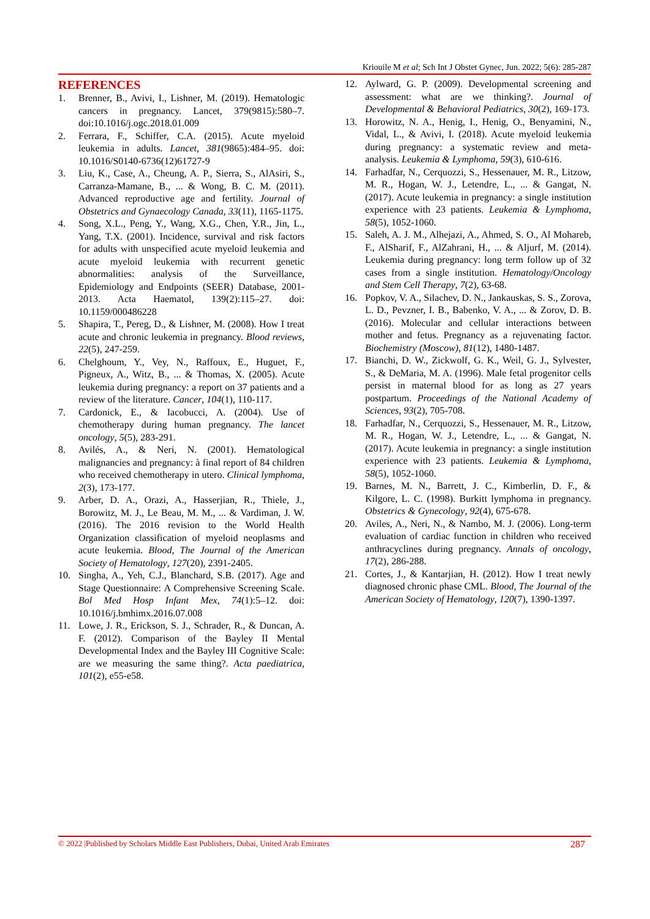Kriouile M et al; Sch Int J Obstet Gynec, Jun. 2022; 5(6): 285-287
REFERENCES
1. Brenner, B., Avivi, I., Lishner, M. (2019). Hematologic cancers in pregnancy. Lancet, 379(9815):580–7. doi:10.1016/j.ogc.2018.01.009
2. Ferrara, F., Schiffer, C.A. (2015). Acute myeloid leukemia in adults. Lancet, 381(9865):484–95. doi: 10.1016/S0140-6736(12)61727-9
3. Liu, K., Case, A., Cheung, A. P., Sierra, S., AlAsiri, S., Carranza-Mamane, B., ... & Wong, B. C. M. (2011). Advanced reproductive age and fertility. Journal of Obstetrics and Gynaecology Canada, 33(11), 1165-1175.
4. Song, X.L., Peng, Y., Wang, X.G., Chen, Y.R., Jin, L., Yang, T.X. (2001). Incidence, survival and risk factors for adults with unspecified acute myeloid leukemia and acute myeloid leukemia with recurrent genetic abnormalities: analysis of the Surveillance, Epidemiology and Endpoints (SEER) Database, 2001-2013. Acta Haematol, 139(2):115–27. doi: 10.1159/000486228
5. Shapira, T., Pereg, D., & Lishner, M. (2008). How I treat acute and chronic leukemia in pregnancy. Blood reviews, 22(5), 247-259.
6. Chelghoum, Y., Vey, N., Raffoux, E., Huguet, F., Pigneux, A., Witz, B., ... & Thomas, X. (2005). Acute leukemia during pregnancy: a report on 37 patients and a review of the literature. Cancer, 104(1), 110-117.
7. Cardonick, E., & Iacobucci, A. (2004). Use of chemotherapy during human pregnancy. The lancet oncology, 5(5), 283-291.
8. Avilés, A., & Neri, N. (2001). Hematological malignancies and pregnancy: à final report of 84 children who received chemotherapy in utero. Clinical lymphoma, 2(3), 173-177.
9. Arber, D. A., Orazi, A., Hasserjian, R., Thiele, J., Borowitz, M. J., Le Beau, M. M., ... & Vardiman, J. W. (2016). The 2016 revision to the World Health Organization classification of myeloid neoplasms and acute leukemia. Blood, The Journal of the American Society of Hematology, 127(20), 2391-2405.
10. Singha, A., Yeh, C.J., Blanchard, S.B. (2017). Age and Stage Questionnaire: A Comprehensive Screening Scale. Bol Med Hosp Infant Mex, 74(1):5–12. doi: 10.1016/j.bmhimx.2016.07.008
11. Lowe, J. R., Erickson, S. J., Schrader, R., & Duncan, A. F. (2012). Comparison of the Bayley II Mental Developmental Index and the Bayley III Cognitive Scale: are we measuring the same thing?. Acta paediatrica, 101(2), e55-e58.
12. Aylward, G. P. (2009). Developmental screening and assessment: what are we thinking?. Journal of Developmental & Behavioral Pediatrics, 30(2), 169-173.
13. Horowitz, N. A., Henig, I., Henig, O., Benyamini, N., Vidal, L., & Avivi, I. (2018). Acute myeloid leukemia during pregnancy: a systematic review and meta-analysis. Leukemia & Lymphoma, 59(3), 610-616.
14. Farhadfar, N., Cerquozzi, S., Hessenauer, M. R., Litzow, M. R., Hogan, W. J., Letendre, L., ... & Gangat, N. (2017). Acute leukemia in pregnancy: a single institution experience with 23 patients. Leukemia & Lymphoma, 58(5), 1052-1060.
15. Saleh, A. J. M., Alhejazi, A., Ahmed, S. O., Al Mohareb, F., AlSharif, F., AlZahrani, H., ... & Aljurf, M. (2014). Leukemia during pregnancy: long term follow up of 32 cases from a single institution. Hematology/Oncology and Stem Cell Therapy, 7(2), 63-68.
16. Popkov, V. A., Silachev, D. N., Jankauskas, S. S., Zorova, L. D., Pevzner, I. B., Babenko, V. A., ... & Zorov, D. B. (2016). Molecular and cellular interactions between mother and fetus. Pregnancy as a rejuvenating factor. Biochemistry (Moscow), 81(12), 1480-1487.
17. Bianchi, D. W., Zickwolf, G. K., Weil, G. J., Sylvester, S., & DeMaria, M. A. (1996). Male fetal progenitor cells persist in maternal blood for as long as 27 years postpartum. Proceedings of the National Academy of Sciences, 93(2), 705-708.
18. Farhadfar, N., Cerquozzi, S., Hessenauer, M. R., Litzow, M. R., Hogan, W. J., Letendre, L., ... & Gangat, N. (2017). Acute leukemia in pregnancy: a single institution experience with 23 patients. Leukemia & Lymphoma, 58(5), 1052-1060.
19. Barnes, M. N., Barrett, J. C., Kimberlin, D. F., & Kilgore, L. C. (1998). Burkitt lymphoma in pregnancy. Obstetrics & Gynecology, 92(4), 675-678.
20. Aviles, A., Neri, N., & Nambo, M. J. (2006). Long-term evaluation of cardiac function in children who received anthracyclines during pregnancy. Annals of oncology, 17(2), 286-288.
21. Cortes, J., & Kantarjian, H. (2012). How I treat newly diagnosed chronic phase CML. Blood, The Journal of the American Society of Hematology, 120(7), 1390-1397.
© 2022 |Published by Scholars Middle East Publishers, Dubai, United Arab Emirates 287